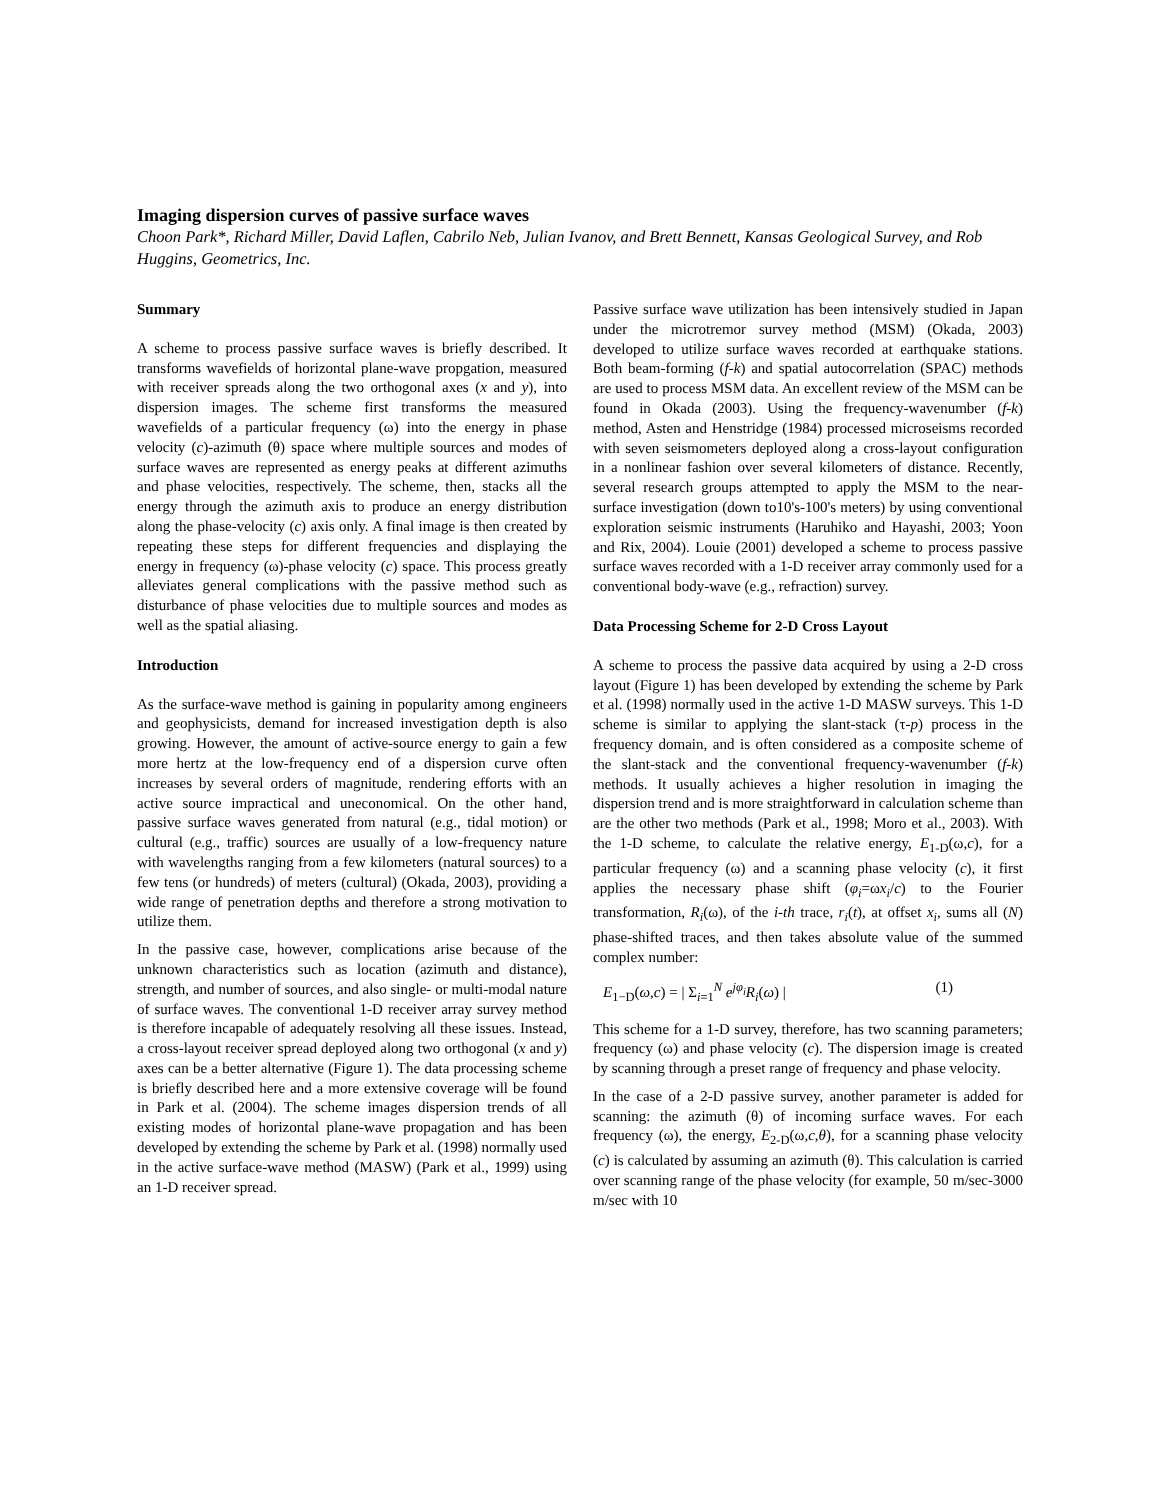Imaging dispersion curves of passive surface waves
Choon Park*, Richard Miller, David Laflen, Cabrilo Neb, Julian Ivanov, and Brett Bennett, Kansas Geological Survey, and Rob Huggins, Geometrics, Inc.
Summary
A scheme to process passive surface waves is briefly described. It transforms wavefields of horizontal plane-wave propgation, measured with receiver spreads along the two orthogonal axes (x and y), into dispersion images. The scheme first transforms the measured wavefields of a particular frequency (ω) into the energy in phase velocity (c)-azimuth (θ) space where multiple sources and modes of surface waves are represented as energy peaks at different azimuths and phase velocities, respectively. The scheme, then, stacks all the energy through the azimuth axis to produce an energy distribution along the phase-velocity (c) axis only. A final image is then created by repeating these steps for different frequencies and displaying the energy in frequency (ω)-phase velocity (c) space. This process greatly alleviates general complications with the passive method such as disturbance of phase velocities due to multiple sources and modes as well as the spatial aliasing.
Introduction
As the surface-wave method is gaining in popularity among engineers and geophysicists, demand for increased investigation depth is also growing. However, the amount of active-source energy to gain a few more hertz at the low-frequency end of a dispersion curve often increases by several orders of magnitude, rendering efforts with an active source impractical and uneconomical. On the other hand, passive surface waves generated from natural (e.g., tidal motion) or cultural (e.g., traffic) sources are usually of a low-frequency nature with wavelengths ranging from a few kilometers (natural sources) to a few tens (or hundreds) of meters (cultural) (Okada, 2003), providing a wide range of penetration depths and therefore a strong motivation to utilize them.
In the passive case, however, complications arise because of the unknown characteristics such as location (azimuth and distance), strength, and number of sources, and also single- or multi-modal nature of surface waves. The conventional 1-D receiver array survey method is therefore incapable of adequately resolving all these issues. Instead, a cross-layout receiver spread deployed along two orthogonal (x and y) axes can be a better alternative (Figure 1). The data processing scheme is briefly described here and a more extensive coverage will be found in Park et al. (2004). The scheme images dispersion trends of all existing modes of horizontal plane-wave propagation and has been developed by extending the scheme by Park et al. (1998) normally used in the active surface-wave method (MASW) (Park et al., 1999) using an 1-D receiver spread.
Passive surface wave utilization has been intensively studied in Japan under the microtremor survey method (MSM) (Okada, 2003) developed to utilize surface waves recorded at earthquake stations. Both beam-forming (f-k) and spatial autocorrelation (SPAC) methods are used to process MSM data. An excellent review of the MSM can be found in Okada (2003). Using the frequency-wavenumber (f-k) method, Asten and Henstridge (1984) processed microseisms recorded with seven seismometers deployed along a cross-layout configuration in a nonlinear fashion over several kilometers of distance. Recently, several research groups attempted to apply the MSM to the near-surface investigation (down to10's-100's meters) by using conventional exploration seismic instruments (Haruhiko and Hayashi, 2003; Yoon and Rix, 2004). Louie (2001) developed a scheme to process passive surface waves recorded with a 1-D receiver array commonly used for a conventional body-wave (e.g., refraction) survey.
Data Processing Scheme for 2-D Cross Layout
A scheme to process the passive data acquired by using a 2-D cross layout (Figure 1) has been developed by extending the scheme by Park et al. (1998) normally used in the active 1-D MASW surveys. This 1-D scheme is similar to applying the slant-stack (τ-p) process in the frequency domain, and is often considered as a composite scheme of the slant-stack and the conventional frequency-wavenumber (f-k) methods. It usually achieves a higher resolution in imaging the dispersion trend and is more straightforward in calculation scheme than are the other two methods (Park et al., 1998; Moro et al., 2003). With the 1-D scheme, to calculate the relative energy, E<sub>1-D</sub>(ω,c), for a particular frequency (ω) and a scanning phase velocity (c), it first applies the necessary phase shift (φ<sub>i</sub>=ωx<sub>i</sub>/c) to the Fourier transformation, R<sub>i</sub>(ω), of the i-th trace, r<sub>i</sub>(t), at offset x<sub>i</sub>, sums all (N) phase-shifted traces, and then takes absolute value of the summed complex number:
E<sub>1−D</sub>(ω,c) = | Σ<sub>i=1</sub><sup>N</sup> e<sup>jφ<sub>i</sub></sup>R<sub>i</sub>(ω) | (1)
This scheme for a 1-D survey, therefore, has two scanning parameters; frequency (ω) and phase velocity (c). The dispersion image is created by scanning through a preset range of frequency and phase velocity.
In the case of a 2-D passive survey, another parameter is added for scanning: the azimuth (θ) of incoming surface waves. For each frequency (ω), the energy, E<sub>2-D</sub>(ω,c,θ), for a scanning phase velocity (c) is calculated by assuming an azimuth (θ). This calculation is carried over scanning range of the phase velocity (for example, 50 m/sec-3000 m/sec with 10